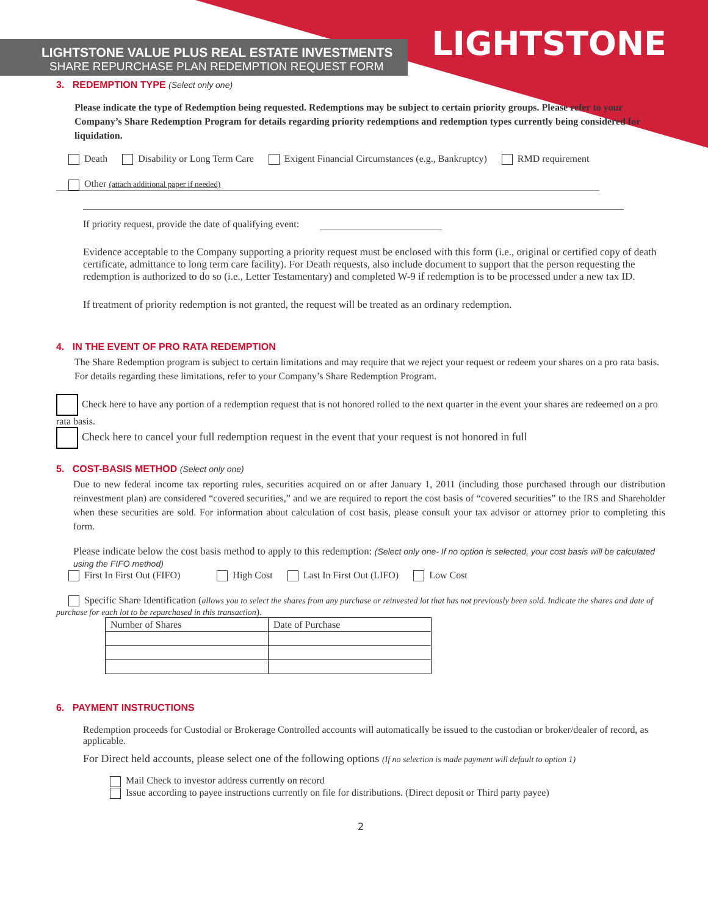LIGHTSTONE VALUE PLUS REAL ESTATE INVESTMENTS
SHARE REPURCHASE PLAN REDEMPTION REQUEST FORM
LIGHTSTONE
3. REDEMPTION TYPE (Select only one)
Please indicate the type of Redemption being requested. Redemptions may be subject to certain priority groups. Please refer to your Company’s Share Redemption Program for details regarding priority redemptions and redemption types currently being considered for liquidation.
Death Disability or Long Term Care Exigent Financial Circumstances (e.g., Bankruptcy) RMD requirement
Other (attach additional paper if needed)
If priority request, provide the date of qualifying event:
Evidence acceptable to the Company supporting a priority request must be enclosed with this form (i.e., original or certified copy of death certificate, admittance to long term care facility). For Death requests, also include document to support that the person requesting the redemption is authorized to do so (i.e., Letter Testamentary) and completed W-9 if redemption is to be processed under a new tax ID.
If treatment of priority redemption is not granted, the request will be treated as an ordinary redemption.
4. IN THE EVENT OF PRO RATA REDEMPTION
The Share Redemption program is subject to certain limitations and may require that we reject your request or redeem your shares on a pro rata basis. For details regarding these limitations, refer to your Company’s Share Redemption Program.
Check here to have any portion of a redemption request that is not honored rolled to the next quarter in the event your shares are redeemed on a pro rata basis.
Check here to cancel your full redemption request in the event that your request is not honored in full
5. COST-BASIS METHOD (Select only one)
Due to new federal income tax reporting rules, securities acquired on or after January 1, 2011 (including those purchased through our distribution reinvestment plan) are considered “covered securities,” and we are required to report the cost basis of “covered securities” to the IRS and Shareholder when these securities are sold. For information about calculation of cost basis, please consult your tax advisor or attorney prior to completing this form.
Please indicate below the cost basis method to apply to this redemption: (Select only one- If no option is selected, your cost basis will be calculated using the FIFO method)
First In First Out (FIFO) High Cost Last In First Out (LIFO) Low Cost
Specific Share Identification (allows you to select the shares from any purchase or reinvested lot that has not previously been sold. Indicate the shares and date of purchase for each lot to be repurchased in this transaction).
| Number of Shares | Date of Purchase |
6. PAYMENT INSTRUCTIONS
Redemption proceeds for Custodial or Brokerage Controlled accounts will automatically be issued to the custodian or broker/dealer of record, as applicable.
For Direct held accounts, please select one of the following options (If no selection is made payment will default to option 1)
Mail Check to investor address currently on record
Issue according to payee instructions currently on file for distributions. (Direct deposit or Third party payee)
2